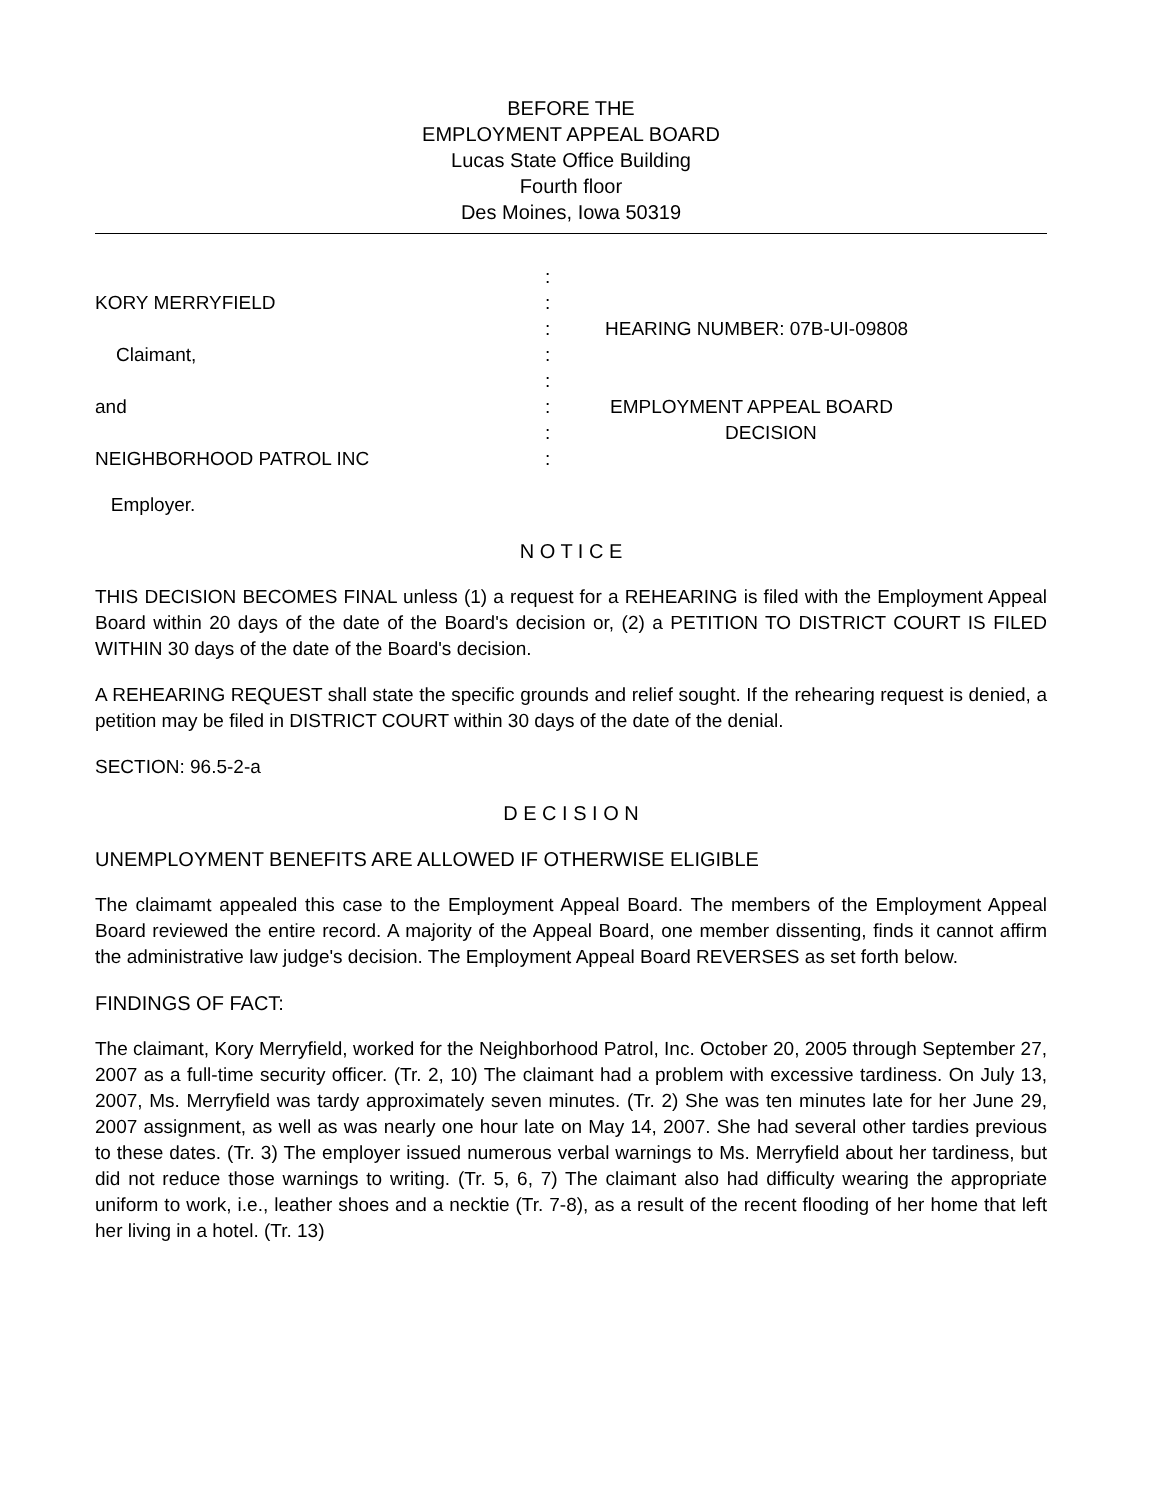BEFORE THE
EMPLOYMENT APPEAL BOARD
Lucas State Office Building
Fourth floor
Des Moines, Iowa 50319
:
KORY MERRYFIELD
:
:
HEARING NUMBER: 07B-UI-09808
Claimant,
:
:
and
:
EMPLOYMENT APPEAL BOARD
:
DECISION
NEIGHBORHOOD PATROL INC
:
Employer.
N O T I C E
THIS DECISION BECOMES FINAL unless (1) a request for a REHEARING is filed with the Employment Appeal Board within 20 days of the date of the Board's decision or, (2) a PETITION TO DISTRICT COURT IS FILED WITHIN 30 days of the date of the Board's decision.
A REHEARING REQUEST shall state the specific grounds and relief sought. If the rehearing request is denied, a petition may be filed in DISTRICT COURT within 30 days of the date of the denial.
SECTION: 96.5-2-a
D E C I S I O N
UNEMPLOYMENT BENEFITS ARE ALLOWED IF OTHERWISE ELIGIBLE
The claimamt appealed this case to the Employment Appeal Board. The members of the Employment Appeal Board reviewed the entire record. A majority of the Appeal Board, one member dissenting, finds it cannot affirm the administrative law judge's decision. The Employment Appeal Board REVERSES as set forth below.
FINDINGS OF FACT:
The claimant, Kory Merryfield, worked for the Neighborhood Patrol, Inc. October 20, 2005 through September 27, 2007 as a full-time security officer. (Tr. 2, 10) The claimant had a problem with excessive tardiness. On July 13, 2007, Ms. Merryfield was tardy approximately seven minutes. (Tr. 2) She was ten minutes late for her June 29, 2007 assignment, as well as was nearly one hour late on May 14, 2007. She had several other tardies previous to these dates. (Tr. 3) The employer issued numerous verbal warnings to Ms. Merryfield about her tardiness, but did not reduce those warnings to writing. (Tr. 5, 6, 7) The claimant also had difficulty wearing the appropriate uniform to work, i.e., leather shoes and a necktie (Tr. 7-8), as a result of the recent flooding of her home that left her living in a hotel. (Tr. 13)